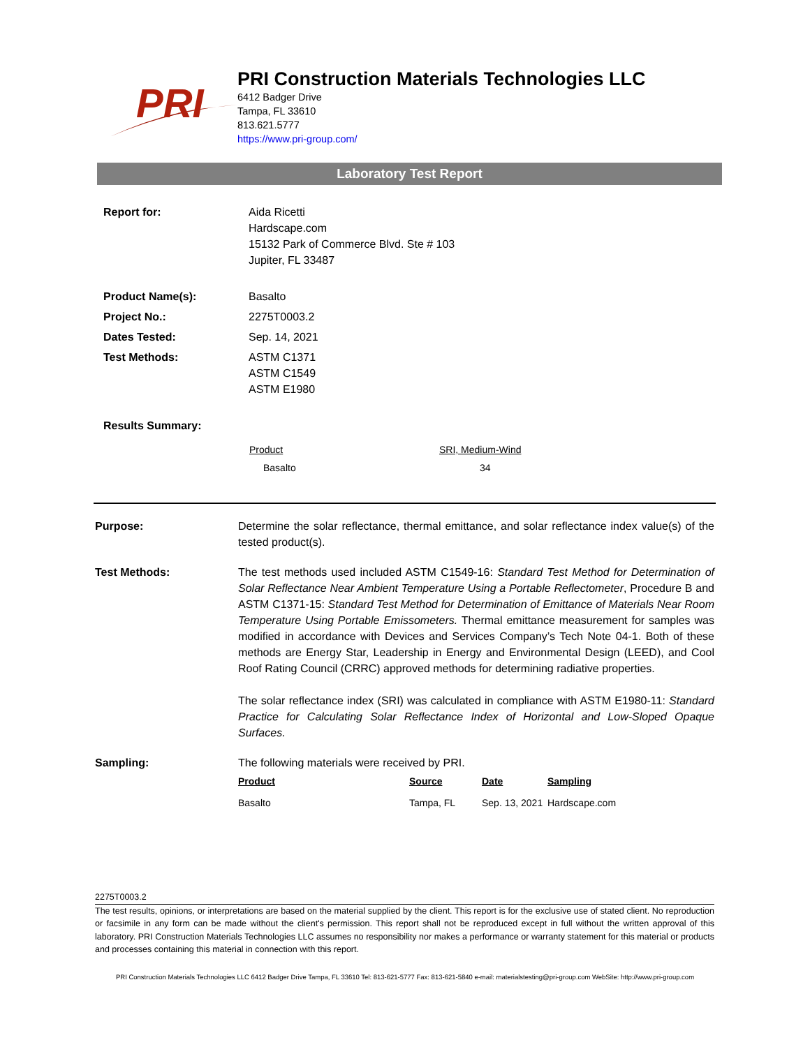PRI
PRI Construction Materials Technologies LLC
6412 Badger Drive
Tampa, FL 33610
813.621.5777
https://www.pri-group.com/
Laboratory Test Report
| Report for: | Aida Ricetti Hardscape.com 15132 Park of Commerce Blvd. Ste # 103 Jupiter, FL 33487 |
| Product Name(s): | Basalto |
| Project No.: | 2275T0003.2 |
| Dates Tested: | Sep. 14, 2021 |
| Test Methods: | ASTM C1371 ASTM C1549 ASTM E1980 |
| Results Summary: | |
| Product | SRI, Medium-Wind |
| Basalto | 34 |
Purpose: Determine the solar reflectance, thermal emittance, and solar reflectance index value(s) of the tested product(s).
Test Methods: The test methods used included ASTM C1549-16: Standard Test Method for Determination of Solar Reflectance Near Ambient Temperature Using a Portable Reflectometer, Procedure B and ASTM C1371-15: Standard Test Method for Determination of Emittance of Materials Near Room Temperature Using Portable Emissometers. Thermal emittance measurement for samples was modified in accordance with Devices and Services Company’s Tech Note 04-1. Both of these methods are Energy Star, Leadership in Energy and Environmental Design (LEED), and Cool Roof Rating Council (CRRC) approved methods for determining radiative properties.
The solar reflectance index (SRI) was calculated in compliance with ASTM E1980-11: Standard Practice for Calculating Solar Reflectance Index of Horizontal and Low-Sloped Opaque Surfaces.
Sampling: The following materials were received by PRI.
| Product | Source | Date | Sampling |
| Basalto | Tampa, FL | Sep. 13, 2021 | Hardscape.com |
2275T0003.2
The test results, opinions, or interpretations are based on the material supplied by the client. This report is for the exclusive use of stated client. No reproduction or facsimile in any form can be made without the client's permission. This report shall not be reproduced except in full without the written approval of this laboratory. PRI Construction Materials Technologies LLC assumes no responsibility nor makes a performance or warranty statement for this material or products and processes containing this material in connection with this report.
PRI Construction Materials Technologies LLC 6412 Badger Drive Tampa, FL 33610 Tel: 813-621-5777 Fax: 813-621-5840 e-mail: materialstesting@pri-group.com WebSite: http://www.pri-group.com